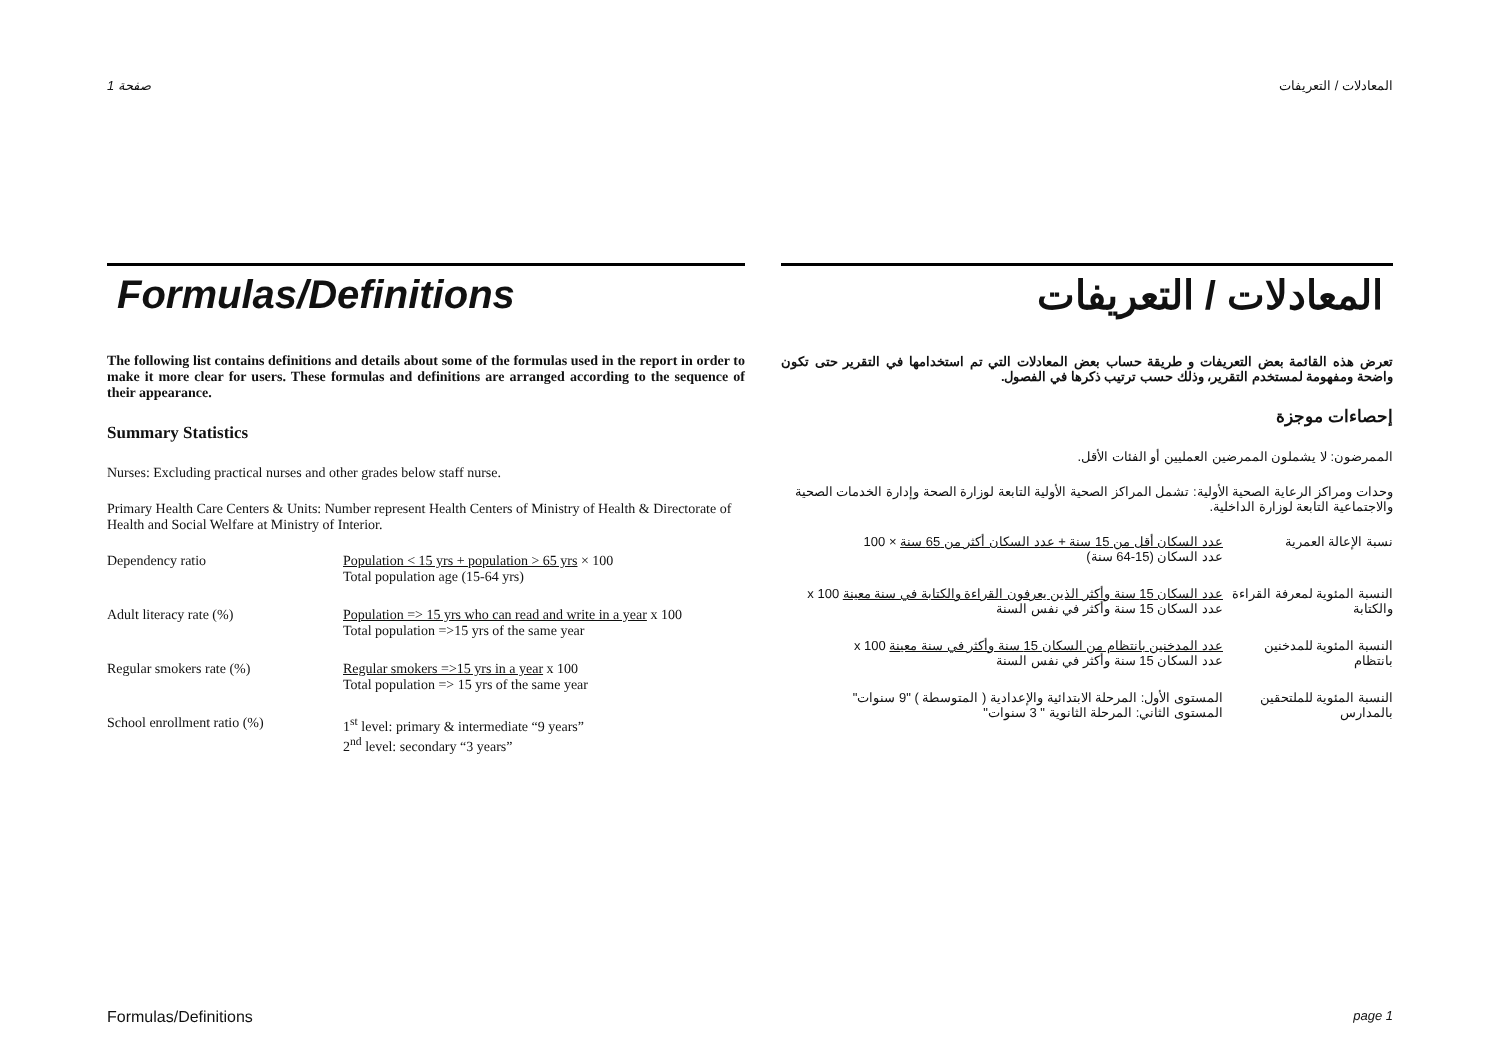صفحة 1 المعادلات / التعريفات
Formulas/Definitions
The following list contains definitions and details about some of the formulas used in the report in order to make it more clear for users. These formulas and definitions are arranged according to the sequence of their appearance.
Summary Statistics
Nurses: Excluding practical nurses and other grades below staff nurse.
Primary Health Care Centers & Units: Number represent Health Centers of Ministry of Health & Directorate of Health and Social Welfare at Ministry of Interior.
| Dependency ratio | Population < 15 yrs + population > 65 yrs × 100 Total population age (15-64 yrs) |
| Adult literacy rate (%) | Population => 15 yrs who can read and write in a year x 100 Total population =>15 yrs of the same year |
| Regular smokers rate (%) | Regular smokers =>15 yrs in a year x 100 Total population => 15 yrs of the same year |
| School enrollment ratio (%) | 1<sup>st</sup> level: primary & intermediate “9 years” 2<sup>nd</sup> level: secondary “3 years” |
المعادلات / التعريفات
تعرض هذه القائمة بعض التعريفات و طريقة حساب بعض المعادلات التي تم استخدامها في التقرير حتى تكون واضحة ومفهومة لمستخدم التقرير، وذلك حسب ترتيب ذكرها في الفصول.
إحصاءات موجزة
الممرضون: لا يشملون الممرضين العمليين أو الفئات الأقل.
وحدات ومراكز الرعاية الصحية الأولية: تشمل المراكز الصحية الأولية التابعة لوزارة الصحة وإدارة الخدمات الصحية والاجتماعية التابعة لوزارة الداخلية.
| نسبة الإعالة العمرية | عدد السكان أقل من 15 سنة + عدد السكان أكثر من 65 سنة × 100 عدد السكان (15-64 سنة) |
| النسبة المئوية لمعرفة القراءة والكتابة | عدد السكان 15 سنة وأكثر الذين يعرفون القراءة والكتابة في سنة معينة x 100 عدد السكان 15 سنة وأكثر في نفس السنة |
| النسبة المئوية للمدخنين بانتظام | عدد المدخنين بانتظام من السكان 15 سنة وأكثر في سنة معينة x 100 عدد السكان 15 سنة وأكثر في نفس السنة |
| النسبة المئوية للملتحقين بالمدارس | المستوى الأول: المرحلة الابتدائية والإعدادية ( المتوسطة ) "9 سنوات" المستوى الثاني: المرحلة الثانوية " 3 سنوات" |
Formulas/Definitions page 1